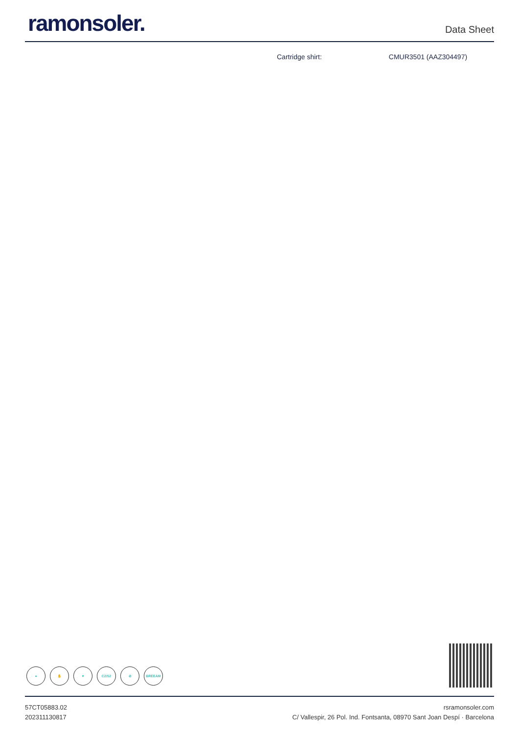ramonsoler.
Data Sheet
Cartridge shirt: CMUR3501 (AAZ304497)
● ✋ ♥ C2/S2 ⊘ BREEAM
57CT05883.02
202311130817
rsramonsoler.com
C/ Vallespir, 26 Pol. Ind. Fontsanta, 08970 Sant Joan Despí · Barcelona